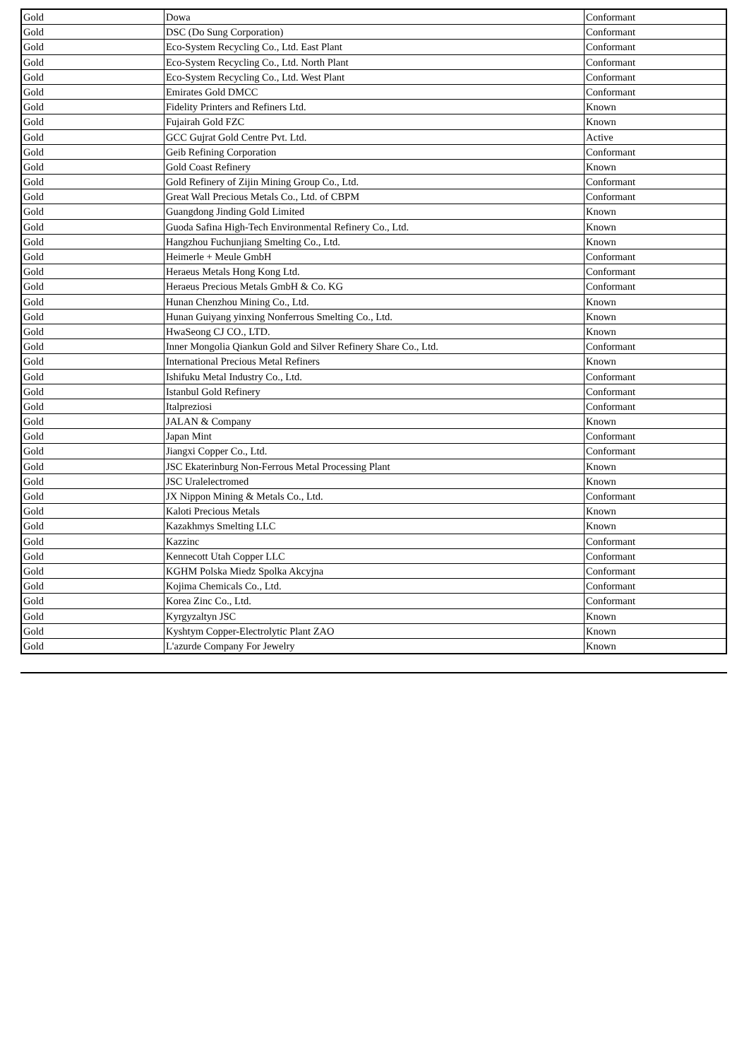| Gold | Dowa | Conformant |
| Gold | DSC (Do Sung Corporation) | Conformant |
| Gold | Eco-System Recycling Co., Ltd. East Plant | Conformant |
| Gold | Eco-System Recycling Co., Ltd. North Plant | Conformant |
| Gold | Eco-System Recycling Co., Ltd. West Plant | Conformant |
| Gold | Emirates Gold DMCC | Conformant |
| Gold | Fidelity Printers and Refiners Ltd. | Known |
| Gold | Fujairah Gold FZC | Known |
| Gold | GCC Gujrat Gold Centre Pvt. Ltd. | Active |
| Gold | Geib Refining Corporation | Conformant |
| Gold | Gold Coast Refinery | Known |
| Gold | Gold Refinery of Zijin Mining Group Co., Ltd. | Conformant |
| Gold | Great Wall Precious Metals Co., Ltd. of CBPM | Conformant |
| Gold | Guangdong Jinding Gold Limited | Known |
| Gold | Guoda Safina High-Tech Environmental Refinery Co., Ltd. | Known |
| Gold | Hangzhou Fuchunjiang Smelting Co., Ltd. | Known |
| Gold | Heimerle + Meule GmbH | Conformant |
| Gold | Heraeus Metals Hong Kong Ltd. | Conformant |
| Gold | Heraeus Precious Metals GmbH & Co. KG | Conformant |
| Gold | Hunan Chenzhou Mining Co., Ltd. | Known |
| Gold | Hunan Guiyang yinxing Nonferrous Smelting Co., Ltd. | Known |
| Gold | HwaSeong CJ CO., LTD. | Known |
| Gold | Inner Mongolia Qiankun Gold and Silver Refinery Share Co., Ltd. | Conformant |
| Gold | International Precious Metal Refiners | Known |
| Gold | Ishifuku Metal Industry Co., Ltd. | Conformant |
| Gold | Istanbul Gold Refinery | Conformant |
| Gold | Italpreziosi | Conformant |
| Gold | JALAN & Company | Known |
| Gold | Japan Mint | Conformant |
| Gold | Jiangxi Copper Co., Ltd. | Conformant |
| Gold | JSC Ekaterinburg Non-Ferrous Metal Processing Plant | Known |
| Gold | JSC Uralelectromed | Known |
| Gold | JX Nippon Mining & Metals Co., Ltd. | Conformant |
| Gold | Kaloti Precious Metals | Known |
| Gold | Kazakhmys Smelting LLC | Known |
| Gold | Kazzinc | Conformant |
| Gold | Kennecott Utah Copper LLC | Conformant |
| Gold | KGHM Polska Miedz Spolka Akcyjna | Conformant |
| Gold | Kojima Chemicals Co., Ltd. | Conformant |
| Gold | Korea Zinc Co., Ltd. | Conformant |
| Gold | Kyrgyzaltyn JSC | Known |
| Gold | Kyshtym Copper-Electrolytic Plant ZAO | Known |
| Gold | L'azurde Company For Jewelry | Known |